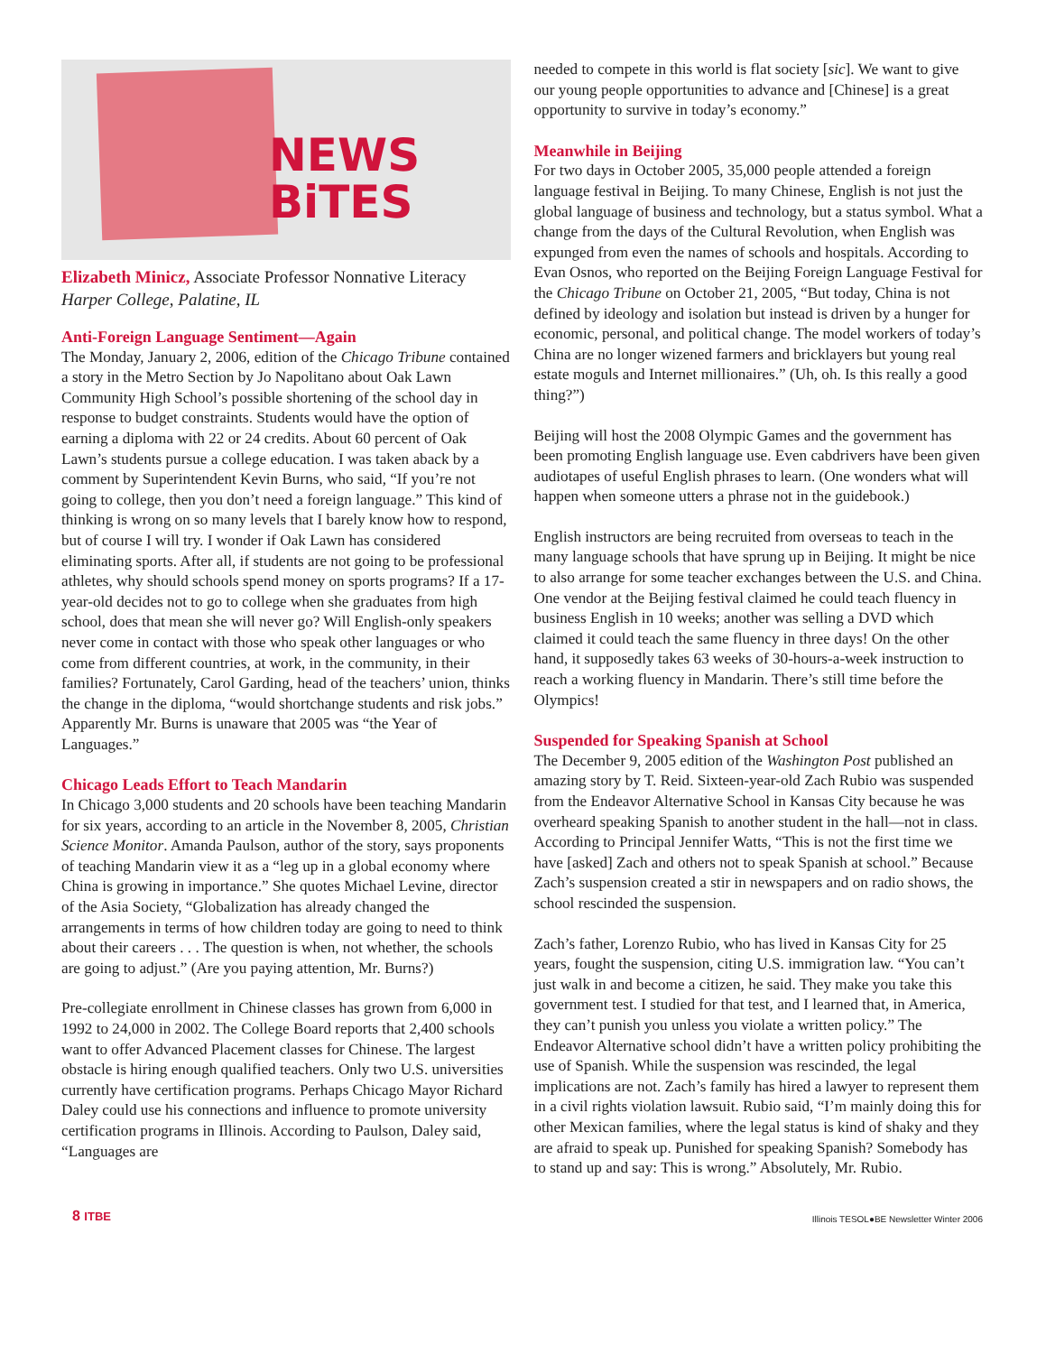NEWS
BiTES
Elizabeth Minicz, Associate Professor Nonnative Literacy
Harper College, Palatine, IL
Anti-Foreign Language Sentiment—Again
The Monday, January 2, 2006, edition of the Chicago Tribune contained a story in the Metro Section by Jo Napolitano about Oak Lawn Community High School’s possible shortening of the school day in response to budget constraints. Students would have the option of earning a diploma with 22 or 24 credits. About 60 percent of Oak Lawn’s students pursue a college education. I was taken aback by a comment by Superintendent Kevin Burns, who said, “If you’re not going to college, then you don’t need a foreign language.” This kind of thinking is wrong on so many levels that I barely know how to respond, but of course I will try. I wonder if Oak Lawn has considered eliminating sports. After all, if students are not going to be professional athletes, why should schools spend money on sports programs? If a 17-year-old decides not to go to college when she graduates from high school, does that mean she will never go? Will English-only speakers never come in contact with those who speak other languages or who come from different countries, at work, in the community, in their families? Fortunately, Carol Garding, head of the teachers’ union, thinks the change in the diploma, “would shortchange students and risk jobs.” Apparently Mr. Burns is unaware that 2005 was “the Year of Languages.”
Chicago Leads Effort to Teach Mandarin
In Chicago 3,000 students and 20 schools have been teaching Mandarin for six years, according to an article in the November 8, 2005, Christian Science Monitor. Amanda Paulson, author of the story, says proponents of teaching Mandarin view it as a “leg up in a global economy where China is growing in importance.” She quotes Michael Levine, director of the Asia Society, “Globalization has already changed the arrangements in terms of how children today are going to need to think about their careers . . . The question is when, not whether, the schools are going to adjust.” (Are you paying attention, Mr. Burns?)
Pre-collegiate enrollment in Chinese classes has grown from 6,000 in 1992 to 24,000 in 2002. The College Board reports that 2,400 schools want to offer Advanced Placement classes for Chinese. The largest obstacle is hiring enough qualified teachers. Only two U.S. universities currently have certification programs. Perhaps Chicago Mayor Richard Daley could use his connections and influence to promote university certification programs in Illinois. According to Paulson, Daley said, “Languages are
needed to compete in this world is flat society [sic]. We want to give our young people opportunities to advance and [Chinese] is a great opportunity to survive in today’s economy.”
Meanwhile in Beijing
For two days in October 2005, 35,000 people attended a foreign language festival in Beijing. To many Chinese, English is not just the global language of business and technology, but a status symbol. What a change from the days of the Cultural Revolution, when English was expunged from even the names of schools and hospitals. According to Evan Osnos, who reported on the Beijing Foreign Language Festival for the Chicago Tribune on October 21, 2005, “But today, China is not defined by ideology and isolation but instead is driven by a hunger for economic, personal, and political change. The model workers of today’s China are no longer wizened farmers and bricklayers but young real estate moguls and Internet millionaires.” (Uh, oh. Is this really a good thing?”)
Beijing will host the 2008 Olympic Games and the government has been promoting English language use. Even cabdrivers have been given audiotapes of useful English phrases to learn. (One wonders what will happen when someone utters a phrase not in the guidebook.)
English instructors are being recruited from overseas to teach in the many language schools that have sprung up in Beijing. It might be nice to also arrange for some teacher exchanges between the U.S. and China. One vendor at the Beijing festival claimed he could teach fluency in business English in 10 weeks; another was selling a DVD which claimed it could teach the same fluency in three days! On the other hand, it supposedly takes 63 weeks of 30-hours-a-week instruction to reach a working fluency in Mandarin. There’s still time before the Olympics!
Suspended for Speaking Spanish at School
The December 9, 2005 edition of the Washington Post published an amazing story by T. Reid. Sixteen-year-old Zach Rubio was suspended from the Endeavor Alternative School in Kansas City because he was overheard speaking Spanish to another student in the hall—not in class. According to Principal Jennifer Watts, “This is not the first time we have [asked] Zach and others not to speak Spanish at school.” Because Zach’s suspension created a stir in newspapers and on radio shows, the school rescinded the suspension.
Zach’s father, Lorenzo Rubio, who has lived in Kansas City for 25 years, fought the suspension, citing U.S. immigration law. “You can’t just walk in and become a citizen, he said. They make you take this government test. I studied for that test, and I learned that, in America, they can’t punish you unless you violate a written policy.” The Endeavor Alternative school didn’t have a written policy prohibiting the use of Spanish. While the suspension was rescinded, the legal implications are not. Zach’s family has hired a lawyer to represent them in a civil rights violation lawsuit. Rubio said, “I’m mainly doing this for other Mexican families, where the legal status is kind of shaky and they are afraid to speak up. Punished for speaking Spanish? Somebody has to stand up and say: This is wrong.” Absolutely, Mr. Rubio.
8 ITBE Illinois TESOL●BE Newsletter Winter 2006